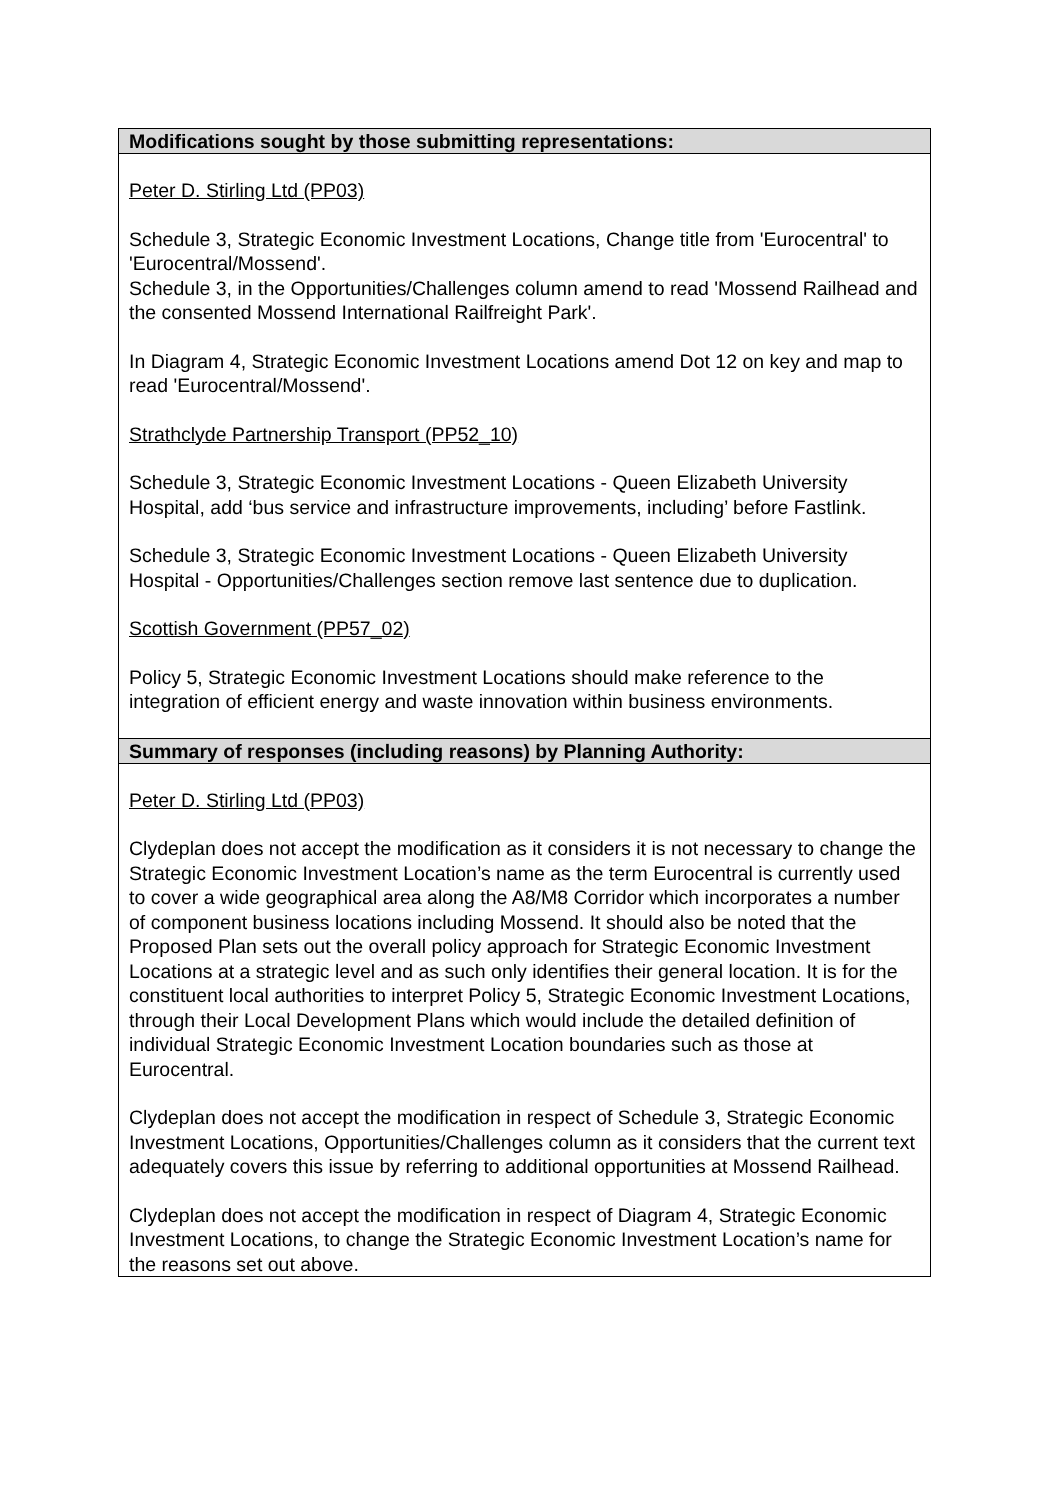| Modifications sought by those submitting representations: |
| --- |
| Peter D. Stirling Ltd (PP03) Schedule 3, Strategic Economic Investment Locations, Change title from 'Eurocentral' to 'Eurocentral/Mossend'. Schedule 3, in the Opportunities/Challenges column amend to read 'Mossend Railhead and the consented Mossend International Railfreight Park'. In Diagram 4, Strategic Economic Investment Locations amend Dot 12 on key and map to read 'Eurocentral/Mossend'. Strathclyde Partnership Transport (PP52_10) Schedule 3, Strategic Economic Investment Locations - Queen Elizabeth University Hospital, add ‘bus service and infrastructure improvements, including’ before Fastlink. Schedule 3, Strategic Economic Investment Locations - Queen Elizabeth University Hospital - Opportunities/Challenges section remove last sentence due to duplication. Scottish Government (PP57_02) Policy 5, Strategic Economic Investment Locations should make reference to the integration of efficient energy and waste innovation within business environments. |
| Summary of responses (including reasons) by Planning Authority: |
| Peter D. Stirling Ltd (PP03) Clydeplan does not accept the modification as it considers it is not necessary to change the Strategic Economic Investment Location’s name as the term Eurocentral is currently used to cover a wide geographical area along the A8/M8 Corridor which incorporates a number of component business locations including Mossend. It should also be noted that the Proposed Plan sets out the overall policy approach for Strategic Economic Investment Locations at a strategic level and as such only identifies their general location. It is for the constituent local authorities to interpret Policy 5, Strategic Economic Investment Locations, through their Local Development Plans which would include the detailed definition of individual Strategic Economic Investment Location boundaries such as those at Eurocentral. Clydeplan does not accept the modification in respect of Schedule 3, Strategic Economic Investment Locations, Opportunities/Challenges column as it considers that the current text adequately covers this issue by referring to additional opportunities at Mossend Railhead. Clydeplan does not accept the modification in respect of Diagram 4, Strategic Economic Investment Locations, to change the Strategic Economic Investment Location’s name for the reasons set out above. |